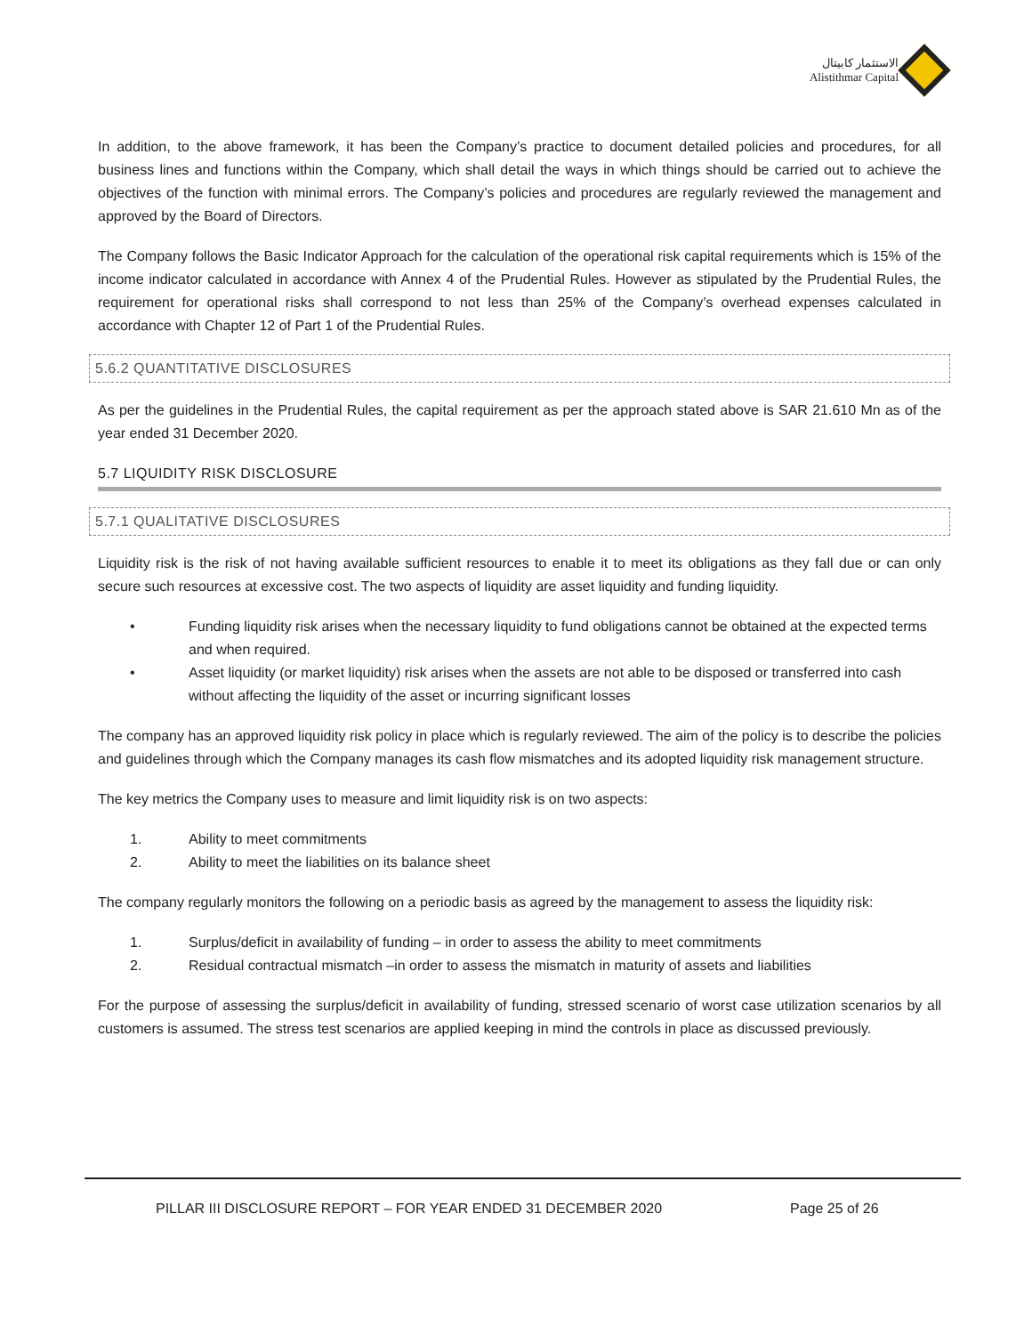الاستثمار كابيتال
Alistithmar Capital
In addition, to the above framework, it has been the Company’s practice to document detailed policies and procedures, for all business lines and functions within the Company, which shall detail the ways in which things should be carried out to achieve the objectives of the function with minimal errors. The Company’s policies and procedures are regularly reviewed the management and approved by the Board of Directors.
The Company follows the Basic Indicator Approach for the calculation of the operational risk capital requirements which is 15% of the income indicator calculated in accordance with Annex 4 of the Prudential Rules. However as stipulated by the Prudential Rules, the requirement for operational risks shall correspond to not less than 25% of the Company’s overhead expenses calculated in accordance with Chapter 12 of Part 1 of the Prudential Rules.
5.6.2 QUANTITATIVE DISCLOSURES
As per the guidelines in the Prudential Rules, the capital requirement as per the approach stated above is SAR 21.610 Mn as of the year ended 31 December 2020.
5.7 LIQUIDITY RISK DISCLOSURE
5.7.1 QUALITATIVE DISCLOSURES
Liquidity risk is the risk of not having available sufficient resources to enable it to meet its obligations as they fall due or can only secure such resources at excessive cost. The two aspects of liquidity are asset liquidity and funding liquidity.
• Funding liquidity risk arises when the necessary liquidity to fund obligations cannot be obtained at the expected terms and when required.
• Asset liquidity (or market liquidity) risk arises when the assets are not able to be disposed or transferred into cash without affecting the liquidity of the asset or incurring significant losses
The company has an approved liquidity risk policy in place which is regularly reviewed. The aim of the policy is to describe the policies and guidelines through which the Company manages its cash flow mismatches and its adopted liquidity risk management structure.
The key metrics the Company uses to measure and limit liquidity risk is on two aspects:
1. Ability to meet commitments
2. Ability to meet the liabilities on its balance sheet
The company regularly monitors the following on a periodic basis as agreed by the management to assess the liquidity risk:
1. Surplus/deficit in availability of funding – in order to assess the ability to meet commitments
2. Residual contractual mismatch –in order to assess the mismatch in maturity of assets and liabilities
For the purpose of assessing the surplus/deficit in availability of funding, stressed scenario of worst case utilization scenarios by all customers is assumed. The stress test scenarios are applied keeping in mind the controls in place as discussed previously.
PILLAR III DISCLOSURE REPORT – FOR YEAR ENDED 31 DECEMBER 2020
Page 25 of 26